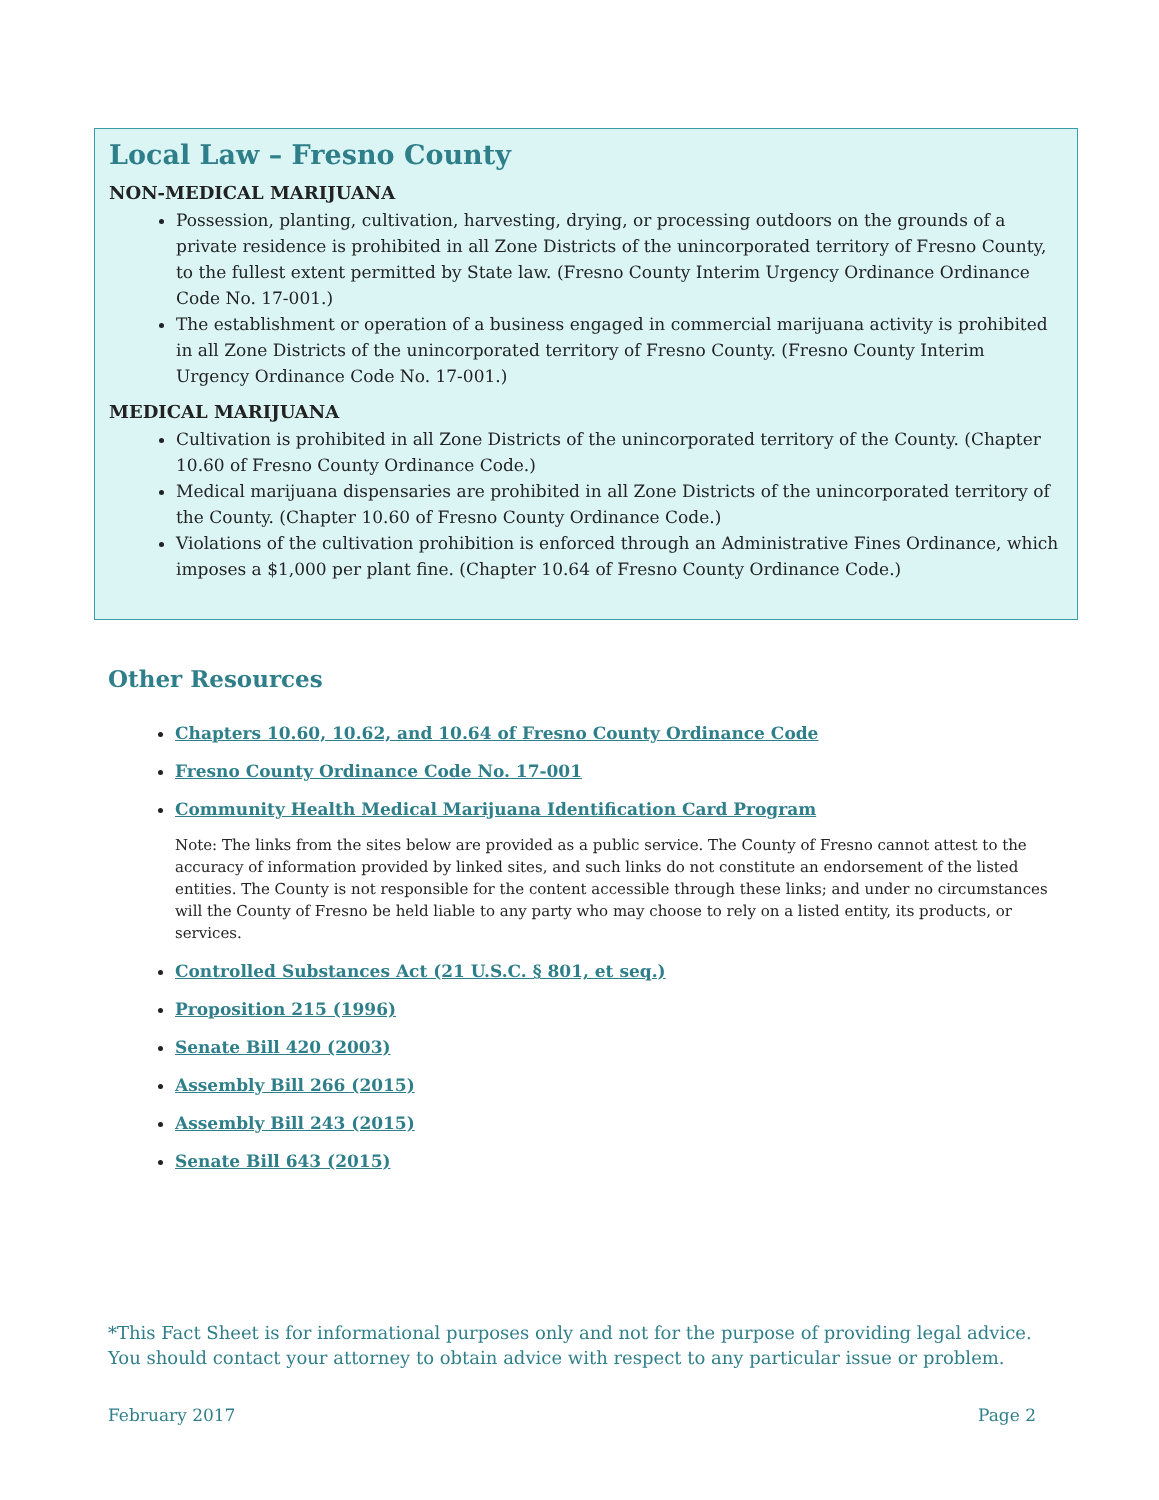Local Law – Fresno County
NON-MEDICAL MARIJUANA
Possession, planting, cultivation, harvesting, drying, or processing outdoors on the grounds of a private residence is prohibited in all Zone Districts of the unincorporated territory of Fresno County, to the fullest extent permitted by State law. (Fresno County Interim Urgency Ordinance Ordinance Code No. 17-001.)
The establishment or operation of a business engaged in commercial marijuana activity is prohibited in all Zone Districts of the unincorporated territory of Fresno County. (Fresno County Interim Urgency Ordinance Code No. 17-001.)
MEDICAL MARIJUANA
Cultivation is prohibited in all Zone Districts of the unincorporated territory of the County. (Chapter 10.60 of Fresno County Ordinance Code.)
Medical marijuana dispensaries are prohibited in all Zone Districts of the unincorporated territory of the County. (Chapter 10.60 of Fresno County Ordinance Code.)
Violations of the cultivation prohibition is enforced through an Administrative Fines Ordinance, which imposes a $1,000 per plant fine. (Chapter 10.64 of Fresno County Ordinance Code.)
Other Resources
Chapters 10.60, 10.62, and 10.64 of Fresno County Ordinance Code
Fresno County Ordinance Code No. 17-001
Community Health Medical Marijuana Identification Card Program
Note: The links from the sites below are provided as a public service. The County of Fresno cannot attest to the accuracy of information provided by linked sites, and such links do not constitute an endorsement of the listed entities. The County is not responsible for the content accessible through these links; and under no circumstances will the County of Fresno be held liable to any party who may choose to rely on a listed entity, its products, or services.
Controlled Substances Act (21 U.S.C. § 801, et seq.)
Proposition 215 (1996)
Senate Bill 420 (2003)
Assembly Bill 266 (2015)
Assembly Bill 243 (2015)
Senate Bill 643 (2015)
*This Fact Sheet is for informational purposes only and not for the purpose of providing legal advice. You should contact your attorney to obtain advice with respect to any particular issue or problem.
February 2017 Page 2